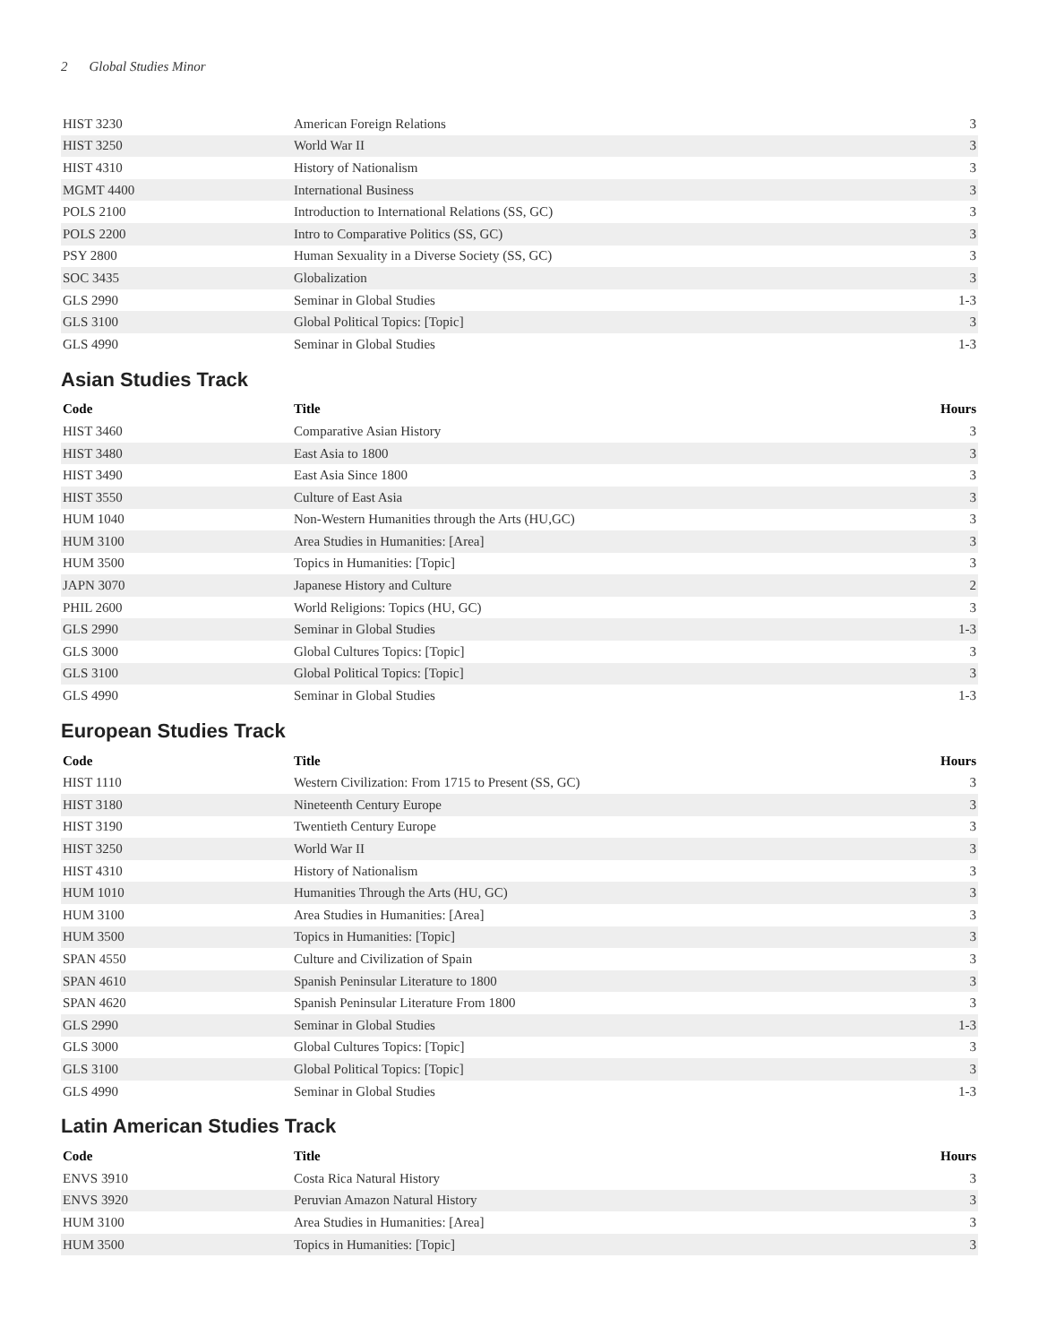2 Global Studies Minor
| HIST 3230 | American Foreign Relations | 3 |
| HIST 3250 | World War II | 3 |
| HIST 4310 | History of Nationalism | 3 |
| MGMT 4400 | International Business | 3 |
| POLS 2100 | Introduction to International Relations (SS, GC) | 3 |
| POLS 2200 | Intro to Comparative Politics (SS, GC) | 3 |
| PSY 2800 | Human Sexuality in a Diverse Society (SS, GC) | 3 |
| SOC 3435 | Globalization | 3 |
| GLS 2990 | Seminar in Global Studies | 1-3 |
| GLS 3100 | Global Political Topics: [Topic] | 3 |
| GLS 4990 | Seminar in Global Studies | 1-3 |
Asian Studies Track
| Code | Title | Hours |
| --- | --- | --- |
| HIST 3460 | Comparative Asian History | 3 |
| HIST 3480 | East Asia to 1800 | 3 |
| HIST 3490 | East Asia Since 1800 | 3 |
| HIST 3550 | Culture of East Asia | 3 |
| HUM 1040 | Non-Western Humanities through the Arts (HU,GC) | 3 |
| HUM 3100 | Area Studies in Humanities: [Area] | 3 |
| HUM 3500 | Topics in Humanities: [Topic] | 3 |
| JAPN 3070 | Japanese History and Culture | 2 |
| PHIL 2600 | World Religions: Topics (HU, GC) | 3 |
| GLS 2990 | Seminar in Global Studies | 1-3 |
| GLS 3000 | Global Cultures Topics: [Topic] | 3 |
| GLS 3100 | Global Political Topics: [Topic] | 3 |
| GLS 4990 | Seminar in Global Studies | 1-3 |
European Studies Track
| Code | Title | Hours |
| --- | --- | --- |
| HIST 1110 | Western Civilization: From 1715 to Present (SS, GC) | 3 |
| HIST 3180 | Nineteenth Century Europe | 3 |
| HIST 3190 | Twentieth Century Europe | 3 |
| HIST 3250 | World War II | 3 |
| HIST 4310 | History of Nationalism | 3 |
| HUM 1010 | Humanities Through the Arts (HU, GC) | 3 |
| HUM 3100 | Area Studies in Humanities: [Area] | 3 |
| HUM 3500 | Topics in Humanities: [Topic] | 3 |
| SPAN 4550 | Culture and Civilization of Spain | 3 |
| SPAN 4610 | Spanish Peninsular Literature to 1800 | 3 |
| SPAN 4620 | Spanish Peninsular Literature From 1800 | 3 |
| GLS 2990 | Seminar in Global Studies | 1-3 |
| GLS 3000 | Global Cultures Topics: [Topic] | 3 |
| GLS 3100 | Global Political Topics: [Topic] | 3 |
| GLS 4990 | Seminar in Global Studies | 1-3 |
Latin American Studies Track
| Code | Title | Hours |
| --- | --- | --- |
| ENVS 3910 | Costa Rica Natural History | 3 |
| ENVS 3920 | Peruvian Amazon Natural History | 3 |
| HUM 3100 | Area Studies in Humanities: [Area] | 3 |
| HUM 3500 | Topics in Humanities: [Topic] | 3 |